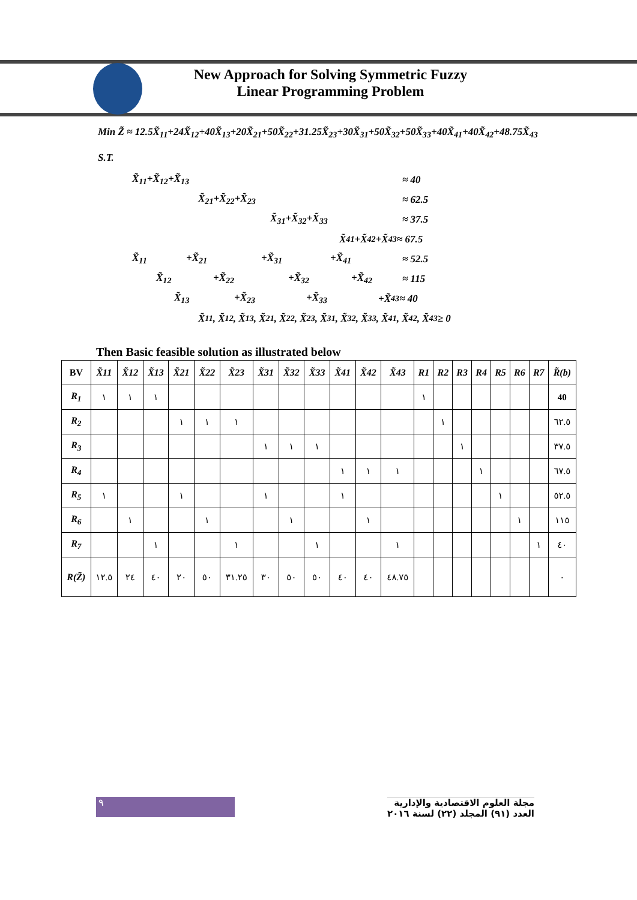New Approach for Solving Symmetric Fuzzy
Linear Programming Problem
Min Z̃ ≈ 12.5X̃<sub>11</sub>+24X̃<sub>12</sub>+40X̃<sub>13</sub>+20X̃<sub>21</sub>+50X̃<sub>22</sub>+31.25X̃<sub>23</sub>+30X̃<sub>31</sub>+50X̃<sub>32</sub>+50X̃<sub>33</sub>+40X̃<sub>41</sub>+40X̃<sub>42</sub>+48.75X̃<sub>43</sub>
S.T.
X̃<sub>11</sub>+X̃<sub>12</sub>+X̃<sub>13</sub> ≈ 40
X̃<sub>21</sub>+X̃<sub>22</sub>+X̃<sub>23</sub> ≈ 62.5
X̃<sub>31</sub>+X̃<sub>32</sub>+X̃<sub>33</sub> ≈ 37.5
X̃<sub>41</sub>+X̃<sub>42</sub>+X̃<sub>43</sub> ≈ 67.5
X̃<sub>11</sub> +X̃<sub>21</sub> +X̃<sub>31</sub> +X̃<sub>41</sub> ≈ 52.5
X̃<sub>12</sub> +X̃<sub>22</sub> +X̃<sub>32</sub> +X̃<sub>42</sub> ≈ 115
X̃<sub>13</sub> +X̃<sub>23</sub> +X̃<sub>33</sub> +X̃<sub>43</sub> ≈ 40
X̃<sub>11</sub>, X̃<sub>12</sub>, X̃<sub>13</sub>, X̃<sub>21</sub>, X̃<sub>22</sub>, X̃<sub>23</sub>, X̃<sub>31</sub>, X̃<sub>32</sub>, X̃<sub>33</sub>, X̃<sub>41</sub>, X̃<sub>42</sub>, X̃<sub>43</sub> ≥ 0
Then Basic feasible solution as illustrated below
| BV | X̃11 | X̃12 | X̃13 | X̃21 | X̃22 | X̃23 | X̃31 | X̃32 | X̃33 | X̃41 | X̃42 | X̃43 | R1 | R2 | R3 | R4 | R5 | R6 | R7 | R̃(b) |
| --- | --- | --- | --- | --- | --- | --- | --- | --- | --- | --- | --- | --- | --- | --- | --- | --- | --- | --- | --- | --- |
| R<sub>1</sub> | ١ | ١ | ١ | | | | | | | | | | ١ | | | | | | | 40 |
| R<sub>2</sub> | | | | ١ | ١ | ١ | | | | | | | | ١ | | | | | | ٦٢.٥ |
| R<sub>3</sub> | | | | | | | ١ | ١ | ١ | | | | | | ١ | | | | | ٣٧.٥ |
| R<sub>4</sub> | | | | | | | | | | ١ | ١ | ١ | | | | ١ | | | | ٦٧.٥ |
| R<sub>5</sub> | ١ | | | ١ | | | ١ | | | ١ | | | | | | | ١ | | | ٥٢.٥ |
| R<sub>6</sub> | | ١ | | | ١ | | | ١ | | | ١ | | | | | | | ١ | | ١١٥ |
| R<sub>7</sub> | | | ١ | | | ١ | | | ١ | | | ١ | | | | | | | ١ | ٤٠ |
| R(Z̃) | ١٢.٥ | ٢٤ | ٤٠ | ٢٠ | ٥٠ | ٣١.٢٥ | ٣٠ | ٥٠ | ٥٠ | ٤٠ | ٤٠ | ٤٨.٧٥ | | | | | | | | ٠ |
٩
مجلة العلوم الاقتصادية والإدارية
العدد (٩١) المجلد (٢٢) لسنة ٢٠١٦